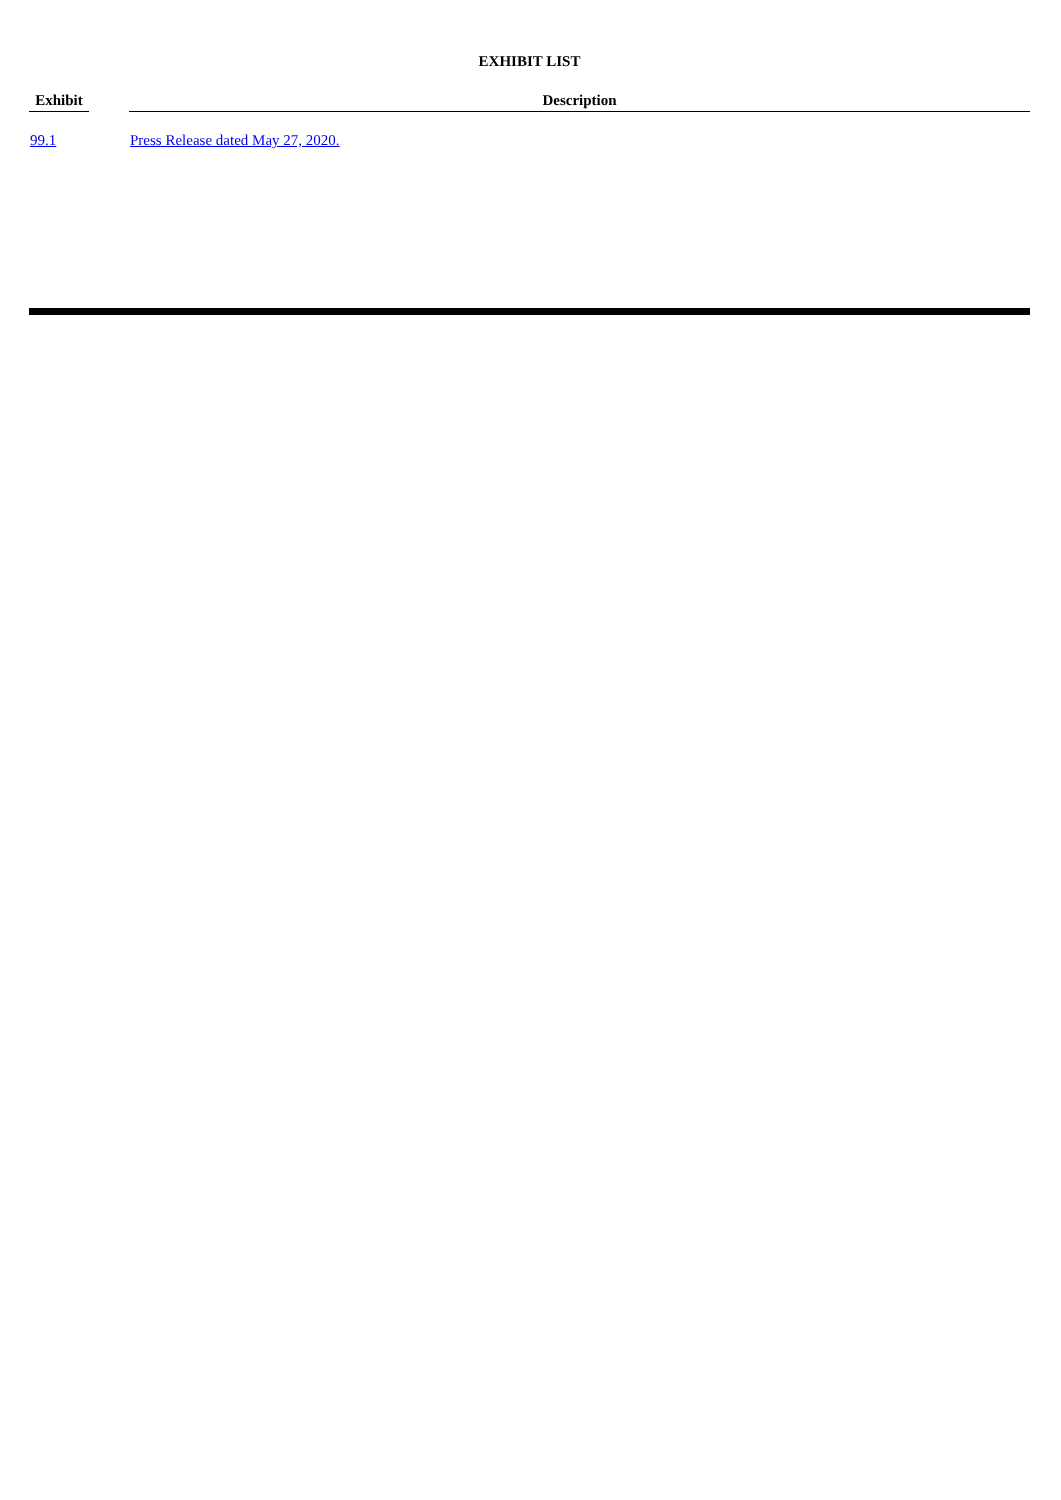EXHIBIT LIST
| Exhibit | | Description |
| --- | --- | --- |
| 99.1 | | Press Release dated May 27, 2020. |